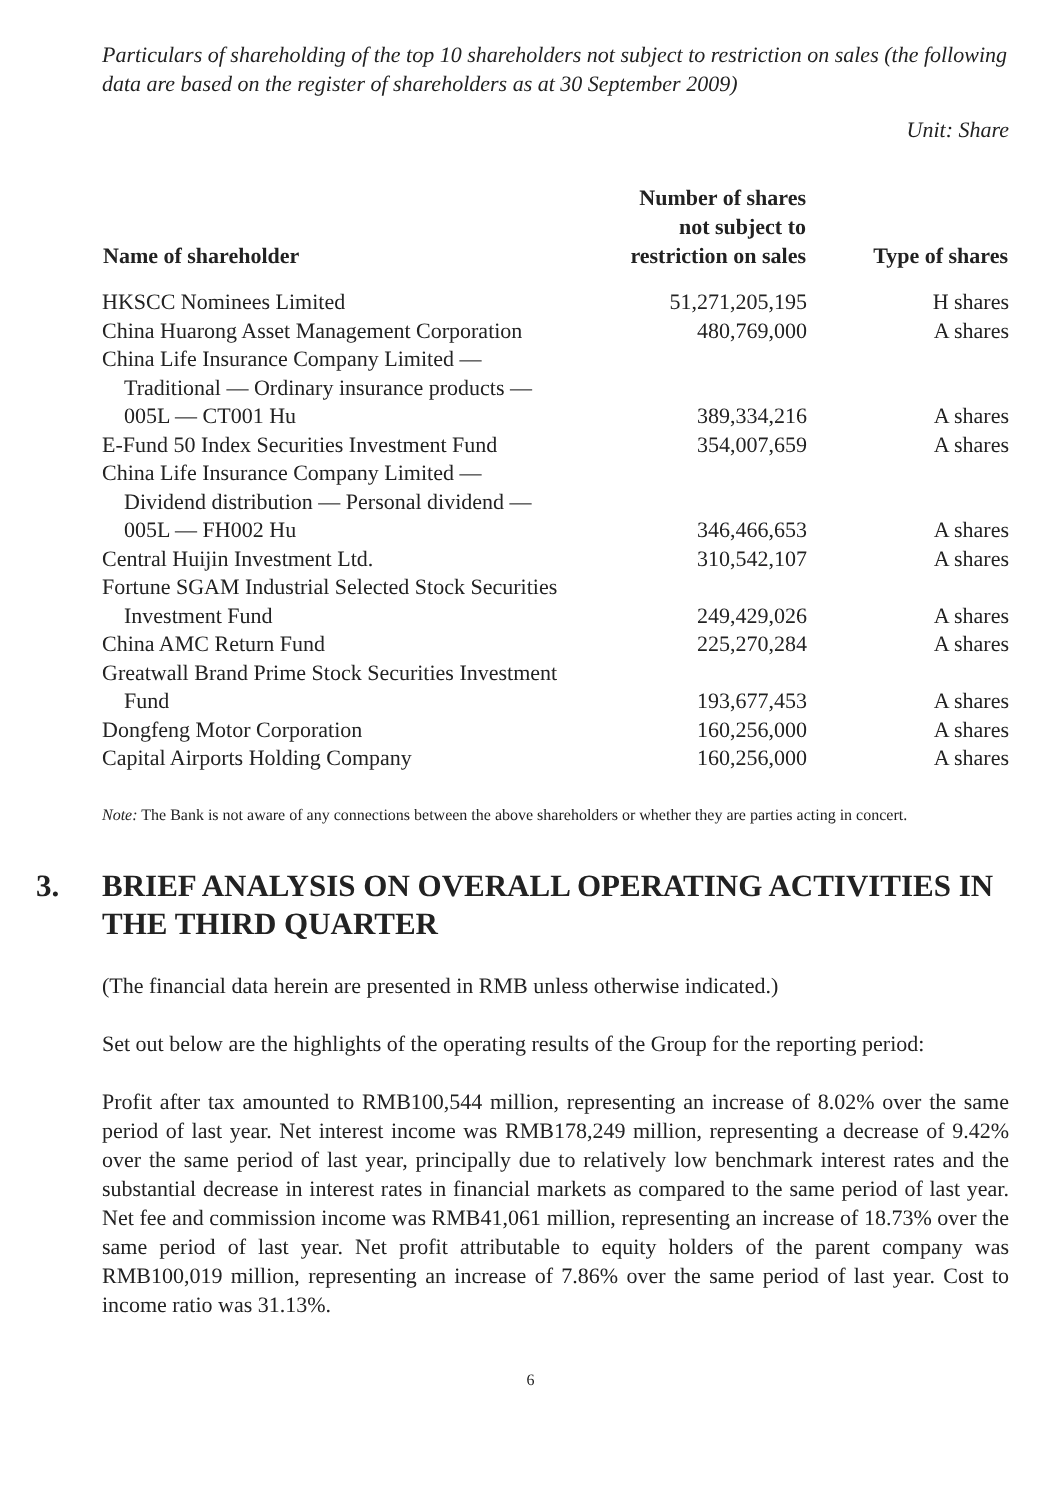Particulars of shareholding of the top 10 shareholders not subject to restriction on sales (the following data are based on the register of shareholders as at 30 September 2009)
Unit: Share
| Name of shareholder | Number of shares not subject to restriction on sales | Type of shares |
| --- | --- | --- |
| HKSCC Nominees Limited | 51,271,205,195 | H shares |
| China Huarong Asset Management Corporation | 480,769,000 | A shares |
| China Life Insurance Company Limited — Traditional — Ordinary insurance products — 005L — CT001 Hu | 389,334,216 | A shares |
| E-Fund 50 Index Securities Investment Fund | 354,007,659 | A shares |
| China Life Insurance Company Limited — Dividend distribution — Personal dividend — 005L — FH002 Hu | 346,466,653 | A shares |
| Central Huijin Investment Ltd. | 310,542,107 | A shares |
| Fortune SGAM Industrial Selected Stock Securities Investment Fund | 249,429,026 | A shares |
| China AMC Return Fund | 225,270,284 | A shares |
| Greatwall Brand Prime Stock Securities Investment Fund | 193,677,453 | A shares |
| Dongfeng Motor Corporation | 160,256,000 | A shares |
| Capital Airports Holding Company | 160,256,000 | A shares |
Note: The Bank is not aware of any connections between the above shareholders or whether they are parties acting in concert.
3. BRIEF ANALYSIS ON OVERALL OPERATING ACTIVITIES IN THE THIRD QUARTER
(The financial data herein are presented in RMB unless otherwise indicated.)
Set out below are the highlights of the operating results of the Group for the reporting period:
Profit after tax amounted to RMB100,544 million, representing an increase of 8.02% over the same period of last year. Net interest income was RMB178,249 million, representing a decrease of 9.42% over the same period of last year, principally due to relatively low benchmark interest rates and the substantial decrease in interest rates in financial markets as compared to the same period of last year. Net fee and commission income was RMB41,061 million, representing an increase of 18.73% over the same period of last year. Net profit attributable to equity holders of the parent company was RMB100,019 million, representing an increase of 7.86% over the same period of last year. Cost to income ratio was 31.13%.
6